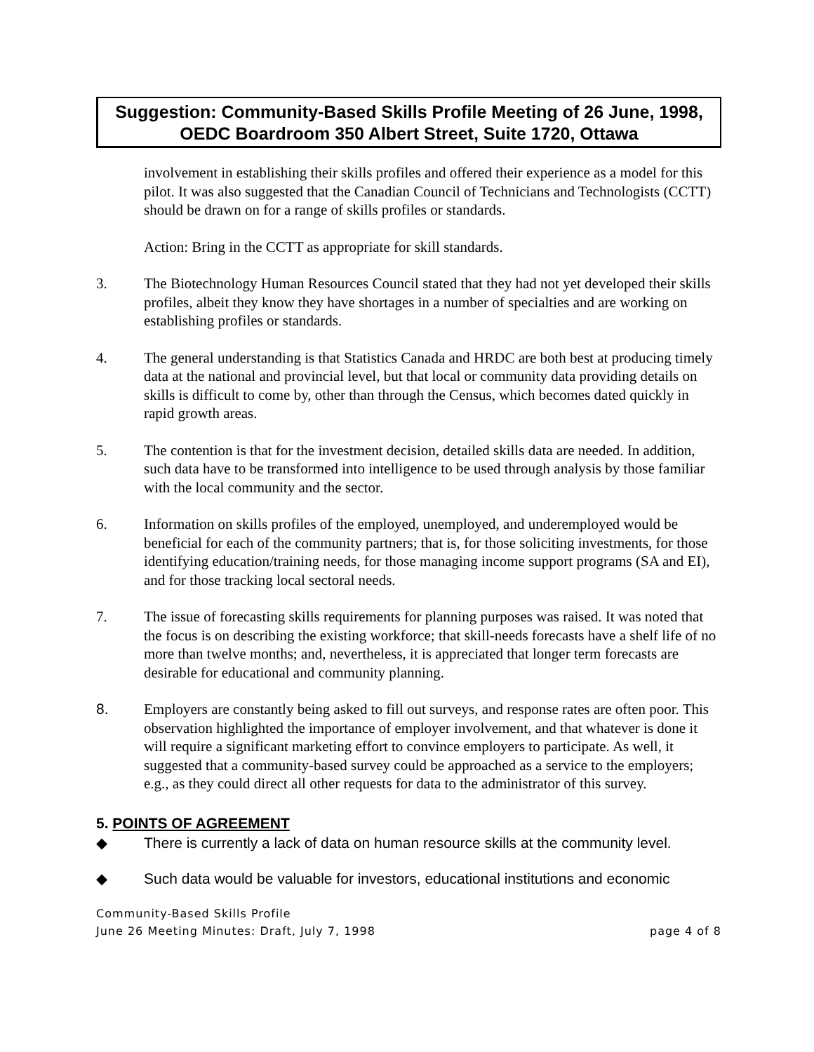Suggestion: Community-Based Skills Profile Meeting of 26 June, 1998,
OEDC Boardroom 350 Albert Street, Suite 1720, Ottawa
involvement in establishing their skills profiles and offered their experience as a model for this pilot. It was also suggested that the Canadian Council of Technicians and Technologists (CCTT) should be drawn on for a range of skills profiles or standards.
Action: Bring in the CCTT as appropriate for skill standards.
3. The Biotechnology Human Resources Council stated that they had not yet developed their skills profiles, albeit they know they have shortages in a number of specialties and are working on establishing profiles or standards.
4. The general understanding is that Statistics Canada and HRDC are both best at producing timely data at the national and provincial level, but that local or community data providing details on skills is difficult to come by, other than through the Census, which becomes dated quickly in rapid growth areas.
5. The contention is that for the investment decision, detailed skills data are needed. In addition, such data have to be transformed into intelligence to be used through analysis by those familiar with the local community and the sector.
6. Information on skills profiles of the employed, unemployed, and underemployed would be beneficial for each of the community partners; that is, for those soliciting investments, for those identifying education/training needs, for those managing income support programs (SA and EI), and for those tracking local sectoral needs.
7. The issue of forecasting skills requirements for planning purposes was raised. It was noted that the focus is on describing the existing workforce; that skill-needs forecasts have a shelf life of no more than twelve months; and, nevertheless, it is appreciated that longer term forecasts are desirable for educational and community planning.
8. Employers are constantly being asked to fill out surveys, and response rates are often poor. This observation highlighted the importance of employer involvement, and that whatever is done it will require a significant marketing effort to convince employers to participate. As well, it suggested that a community-based survey could be approached as a service to the employers; e.g., as they could direct all other requests for data to the administrator of this survey.
5. POINTS OF AGREEMENT
◆ There is currently a lack of data on human resource skills at the community level.
◆ Such data would be valuable for investors, educational institutions and economic
Community-Based Skills Profile
June 26 Meeting Minutes: Draft, July 7, 1998 page 4 of 8